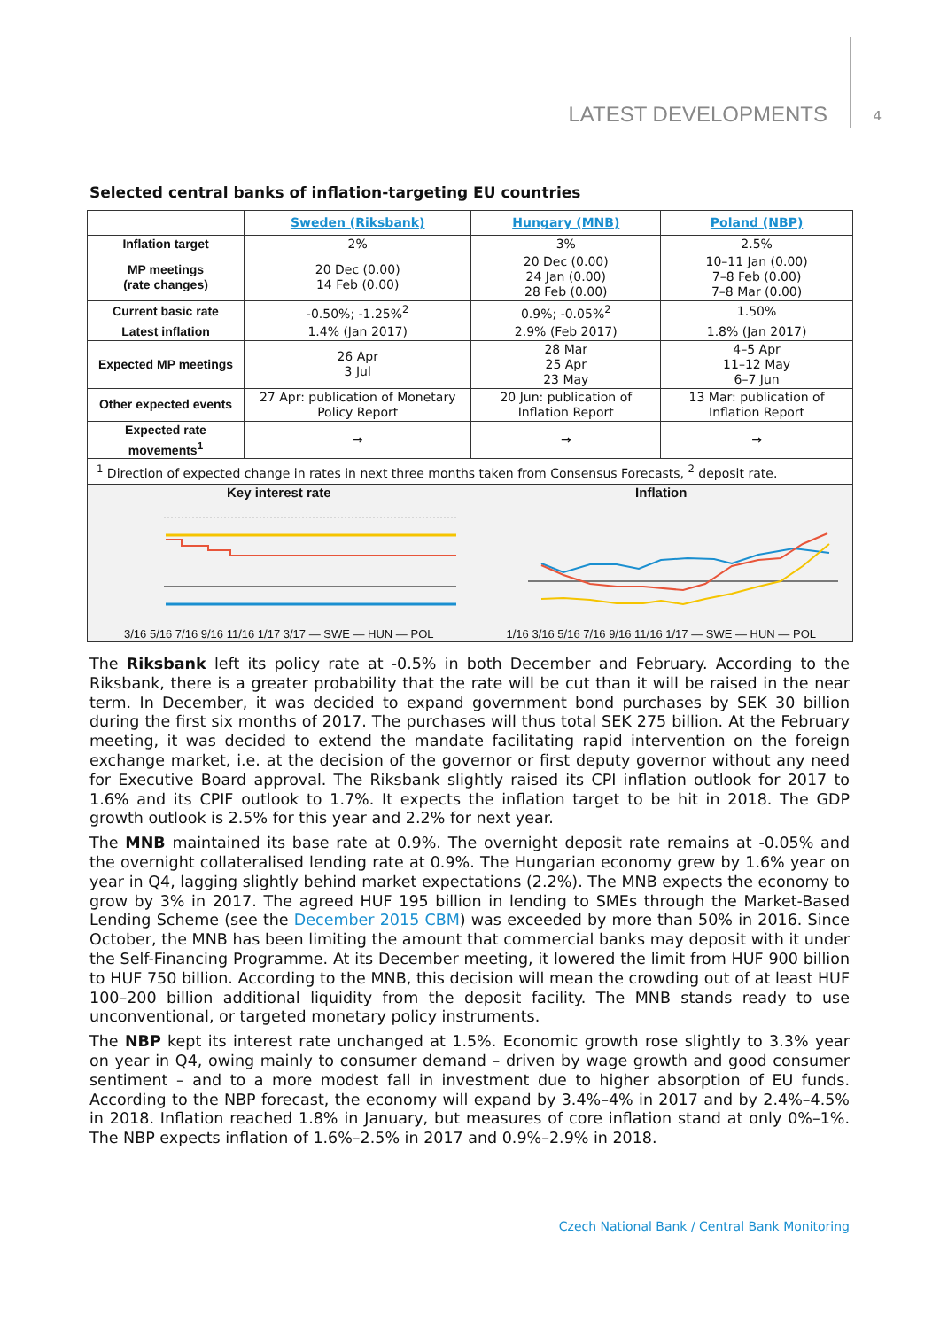LATEST DEVELOPMENTS 4
Selected central banks of inflation-targeting EU countries
| | Sweden (Riksbank) | Hungary (MNB) | Poland (NBP) |
| Inflation target | 2% | 3% | 2.5% |
| MP meetings (rate changes) | 20 Dec (0.00) 14 Feb (0.00) | 20 Dec (0.00) 24 Jan (0.00) 28 Feb (0.00) | 10–11 Jan (0.00) 7–8 Feb (0.00) 7–8 Mar (0.00) |
| Current basic rate | -0.50%; -1.25%<sup>2</sup> | 0.9%; -0.05%<sup>2</sup> | 1.50% |
| Latest inflation | 1.4% (Jan 2017) | 2.9% (Feb 2017) | 1.8% (Jan 2017) |
| Expected MP meetings | 26 Apr 3 Jul | 28 Mar 25 Apr 23 May | 4–5 Apr 11–12 May 6–7 Jun |
| Other expected events | 27 Apr: publication of Monetary Policy Report | 20 Jun: publication of Inflation Report | 13 Mar: publication of Inflation Report |
| Expected rate movements<sup>1</sup> | → | → | → |
| <sup>1</sup> Direction of expected change in rates in next three months taken from Consensus Forecasts, <sup>2</sup> deposit rate. | | | |
| Key interest rate 3/16 5/16 7/16 9/16 11/16 1/17 3/17 — SWE — HUN — POL Inflation 1/16 3/16 5/16 7/16 9/16 11/16 1/17 — SWE — HUN — POL | | | |
The Riksbank left its policy rate at -0.5% in both December and February. According to the Riksbank, there is a greater probability that the rate will be cut than it will be raised in the near term. In December, it was decided to expand government bond purchases by SEK 30 billion during the first six months of 2017. The purchases will thus total SEK 275 billion. At the February meeting, it was decided to extend the mandate facilitating rapid intervention on the foreign exchange market, i.e. at the decision of the governor or first deputy governor without any need for Executive Board approval. The Riksbank slightly raised its CPI inflation outlook for 2017 to 1.6% and its CPIF outlook to 1.7%. It expects the inflation target to be hit in 2018. The GDP growth outlook is 2.5% for this year and 2.2% for next year.
The MNB maintained its base rate at 0.9%. The overnight deposit rate remains at -0.05% and the overnight collateralised lending rate at 0.9%. The Hungarian economy grew by 1.6% year on year in Q4, lagging slightly behind market expectations (2.2%). The MNB expects the economy to grow by 3% in 2017. The agreed HUF 195 billion in lending to SMEs through the Market-Based Lending Scheme (see the December 2015 CBM) was exceeded by more than 50% in 2016. Since October, the MNB has been limiting the amount that commercial banks may deposit with it under the Self-Financing Programme. At its December meeting, it lowered the limit from HUF 900 billion to HUF 750 billion. According to the MNB, this decision will mean the crowding out of at least HUF 100–200 billion additional liquidity from the deposit facility. The MNB stands ready to use unconventional, or targeted monetary policy instruments.
The NBP kept its interest rate unchanged at 1.5%. Economic growth rose slightly to 3.3% year on year in Q4, owing mainly to consumer demand – driven by wage growth and good consumer sentiment – and to a more modest fall in investment due to higher absorption of EU funds. According to the NBP forecast, the economy will expand by 3.4%–4% in 2017 and by 2.4%–4.5% in 2018. Inflation reached 1.8% in January, but measures of core inflation stand at only 0%–1%. The NBP expects inflation of 1.6%–2.5% in 2017 and 0.9%–2.9% in 2018.
Czech National Bank / Central Bank Monitoring